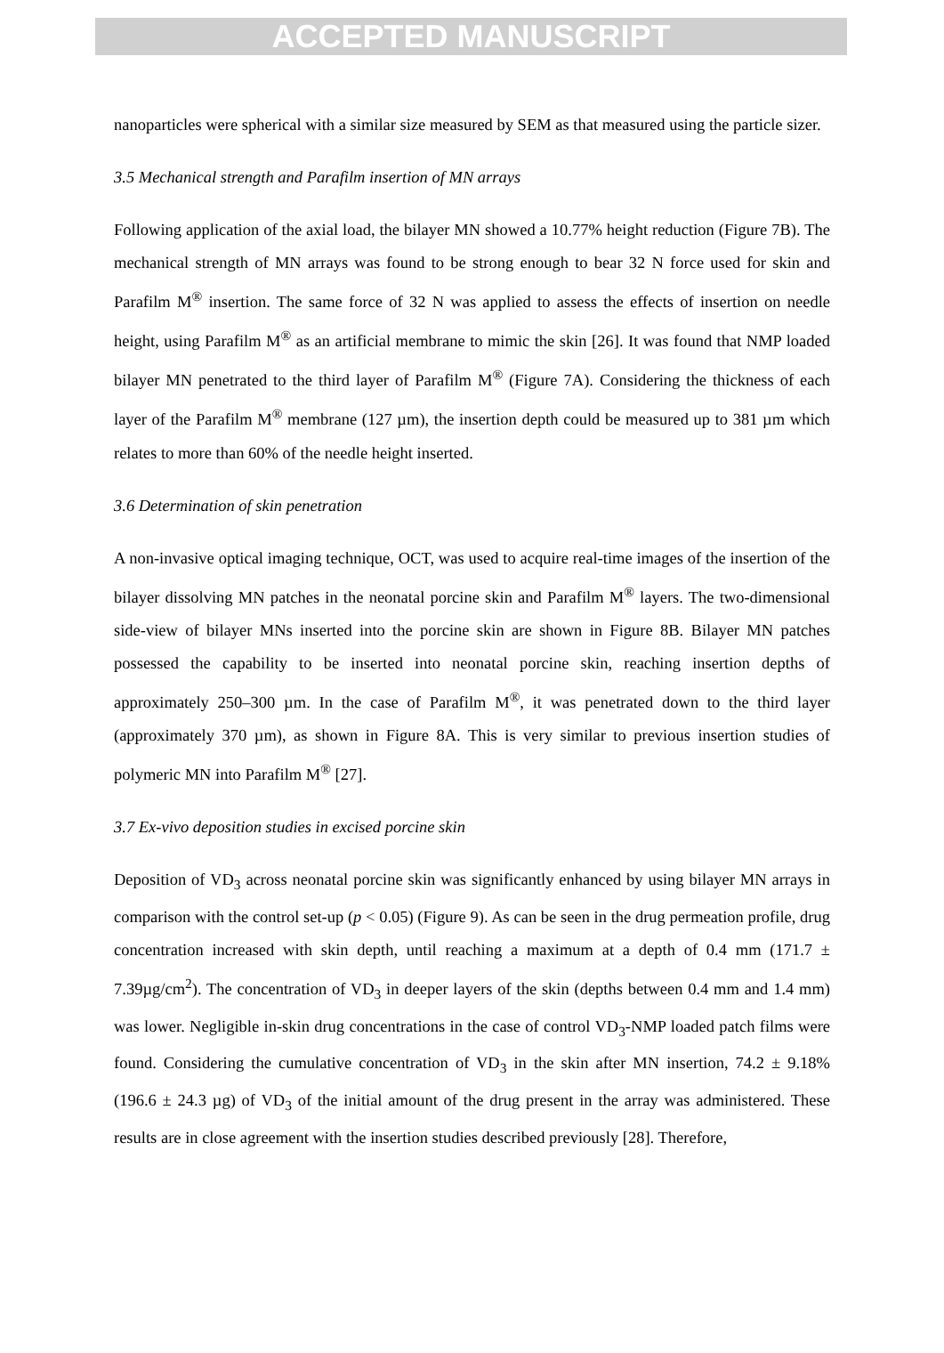ACCEPTED MANUSCRIPT
nanoparticles were spherical with a similar size measured by SEM as that measured using the particle sizer.
3.5 Mechanical strength and Parafilm insertion of MN arrays
Following application of the axial load, the bilayer MN showed a 10.77% height reduction (Figure 7B). The mechanical strength of MN arrays was found to be strong enough to bear 32 N force used for skin and Parafilm M<sup>®</sup> insertion. The same force of 32 N was applied to assess the effects of insertion on needle height, using Parafilm M<sup>®</sup> as an artificial membrane to mimic the skin [26]. It was found that NMP loaded bilayer MN penetrated to the third layer of Parafilm M<sup>®</sup> (Figure 7A). Considering the thickness of each layer of the Parafilm M<sup>®</sup> membrane (127 µm), the insertion depth could be measured up to 381 µm which relates to more than 60% of the needle height inserted.
3.6 Determination of skin penetration
A non-invasive optical imaging technique, OCT, was used to acquire real-time images of the insertion of the bilayer dissolving MN patches in the neonatal porcine skin and Parafilm M<sup>®</sup> layers. The two-dimensional side-view of bilayer MNs inserted into the porcine skin are shown in Figure 8B. Bilayer MN patches possessed the capability to be inserted into neonatal porcine skin, reaching insertion depths of approximately 250–300 µm. In the case of Parafilm M<sup>®</sup>, it was penetrated down to the third layer (approximately 370 µm), as shown in Figure 8A. This is very similar to previous insertion studies of polymeric MN into Parafilm M<sup>®</sup> [27].
3.7 Ex-vivo deposition studies in excised porcine skin
Deposition of VD<sub>3</sub> across neonatal porcine skin was significantly enhanced by using bilayer MN arrays in comparison with the control set-up (p < 0.05) (Figure 9). As can be seen in the drug permeation profile, drug concentration increased with skin depth, until reaching a maximum at a depth of 0.4 mm (171.7 ± 7.39µg/cm<sup>2</sup>). The concentration of VD<sub>3</sub> in deeper layers of the skin (depths between 0.4 mm and 1.4 mm) was lower. Negligible in-skin drug concentrations in the case of control VD<sub>3</sub>-NMP loaded patch films were found. Considering the cumulative concentration of VD<sub>3</sub> in the skin after MN insertion, 74.2 ± 9.18% (196.6 ± 24.3 µg) of VD<sub>3</sub> of the initial amount of the drug present in the array was administered. These results are in close agreement with the insertion studies described previously [28]. Therefore,